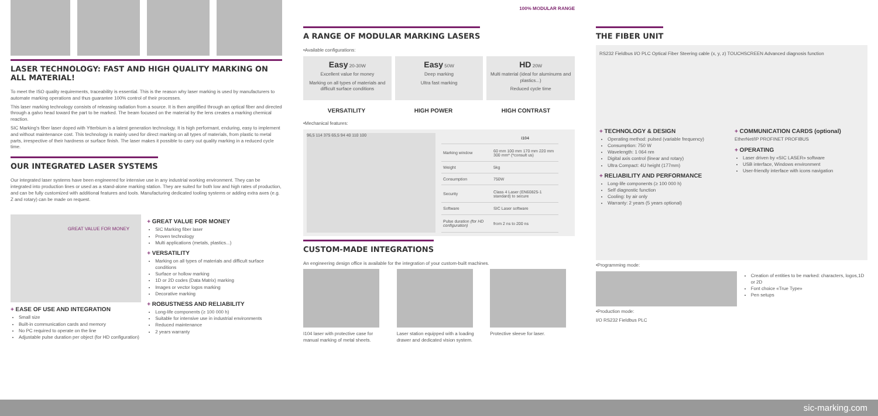LASER TECHNOLOGY: FAST AND HIGH QUALITY MARKING ON ALL MATERIAL!
To meet the ISO quality requirements, traceability is essential. This is the reason why laser marking is used by manufacturers to automate marking operations and thus guarantee 100% control of their processes.
This laser marking technology consists of releasing radiation from a source. It is then amplified through an optical fiber and directed through a galvo head toward the part to be marked. The beam focused on the material by the lens creates a marking chemical reaction.
SIC Marking's fiber laser doped with Ytterbium is a latest generation technology. It is high performant, enduring, easy to implement and without maintenance cost. This technology is mainly used for direct marking on all types of materials, from plastic to metal parts, irrespective of their hardness or surface finish. The laser makes it possible to carry out quality marking in a reduced cycle time.
OUR INTEGRATED LASER SYSTEMS
Our integrated laser systems have been engineered for intensive use in any industrial working environment. They can be integrated into production lines or used as a stand-alone marking station. They are suited for both low and high rates of production, and can be fully customized with additional features and tools. Manufacturing dedicated tooling systems or adding extra axes (e.g. Z and rotary) can be made on request.
GREAT VALUE FOR MONEY
+ EASE OF USE AND INTEGRATION
Small size
Built-in communication cards and memory
No PC required to operate on the line
Adjustable pulse duration per object (for HD configuration)
+ GREAT VALUE FOR MONEY
SIC Marking fiber laser
Proven technology
Multi applications (metals, plastics...)
+ VERSATILITY
Marking on all types of materials and difficult surface conditions
Surface or hollow marking
1D or 2D codes (Data Matrix) marking
Images or vector logos marking
Decorative marking
+ ROBUSTNESS AND RELIABILITY
Long-life components (≥ 100 000 h)
Suitable for intensive use in industrial environments
Reduced maintenance
2 years warranty
A RANGE OF MODULAR MARKING LASERS
100% MODULAR RANGE
•Available configurations:
Easy 20-30W
Excellent value for money
Marking on all types of materials and difficult surface conditions
Easy 50W
Deep marking
Ultra fast marking
HD 20W
Multi material (ideal for aluminums and plastics...)
Reduced cycle time
VERSATILITY HIGH POWER HIGH CONTRAST
•Mechanical features:
96,5 114 375 65,5 94 40 110 100
| | i104 |
| --- | --- |
| Marking window | 60 mm 100 mm 170 mm 220 mm 300 mm* (*consult us) |
| Weight | 5kg |
| Consumption | 750W |
| Security | Class 4 Laser (EN60825-1 standard) to secure |
| Software | SIC Laser software |
| Pulse duration (for HD configuration) | from 2 ns to 200 ns |
CUSTOM-MADE INTEGRATIONS
An engineering design office is available for the integration of your custom-built machines.
I104 laser with protective case for manual marking of metal sheets.
Laser station equipped with a loading drawer and dedicated vision system.
Protective sleeve for laser.
THE FIBER UNIT
RS232 Fieldbus I/O PLC Optical Fiber Steering cable (x, y, z) TOUCHSCREEN Advanced diagnosis function
+ TECHNOLOGY & DESIGN
Operating method: pulsed (variable frequency)
Consumption: 750 W
Wavelength: 1 064 nm
Digital axis control (linear and rotary)
Ultra Compact: 4U height (177mm)
+ RELIABILITY AND PERFORMANCE
Long-life components (≥ 100 000 h)
Self diagnostic function
Cooling: by air only
Warranty: 2 years (5 years optional)
+ COMMUNICATION CARDS (optional)
EtherNet/IP PROFINET PROFIBUS
+ OPERATING
Laser driven by «SIC LASER» software
USB interface, Windows environment
User-friendly interface with icons navigation
•Programming mode:
Creation of entities to be marked: characters, logos,1D or 2D
Font choice «True Type»
Pen setups
•Production mode:
I/O RS232 Fieldbus PLC
sic-marking.com